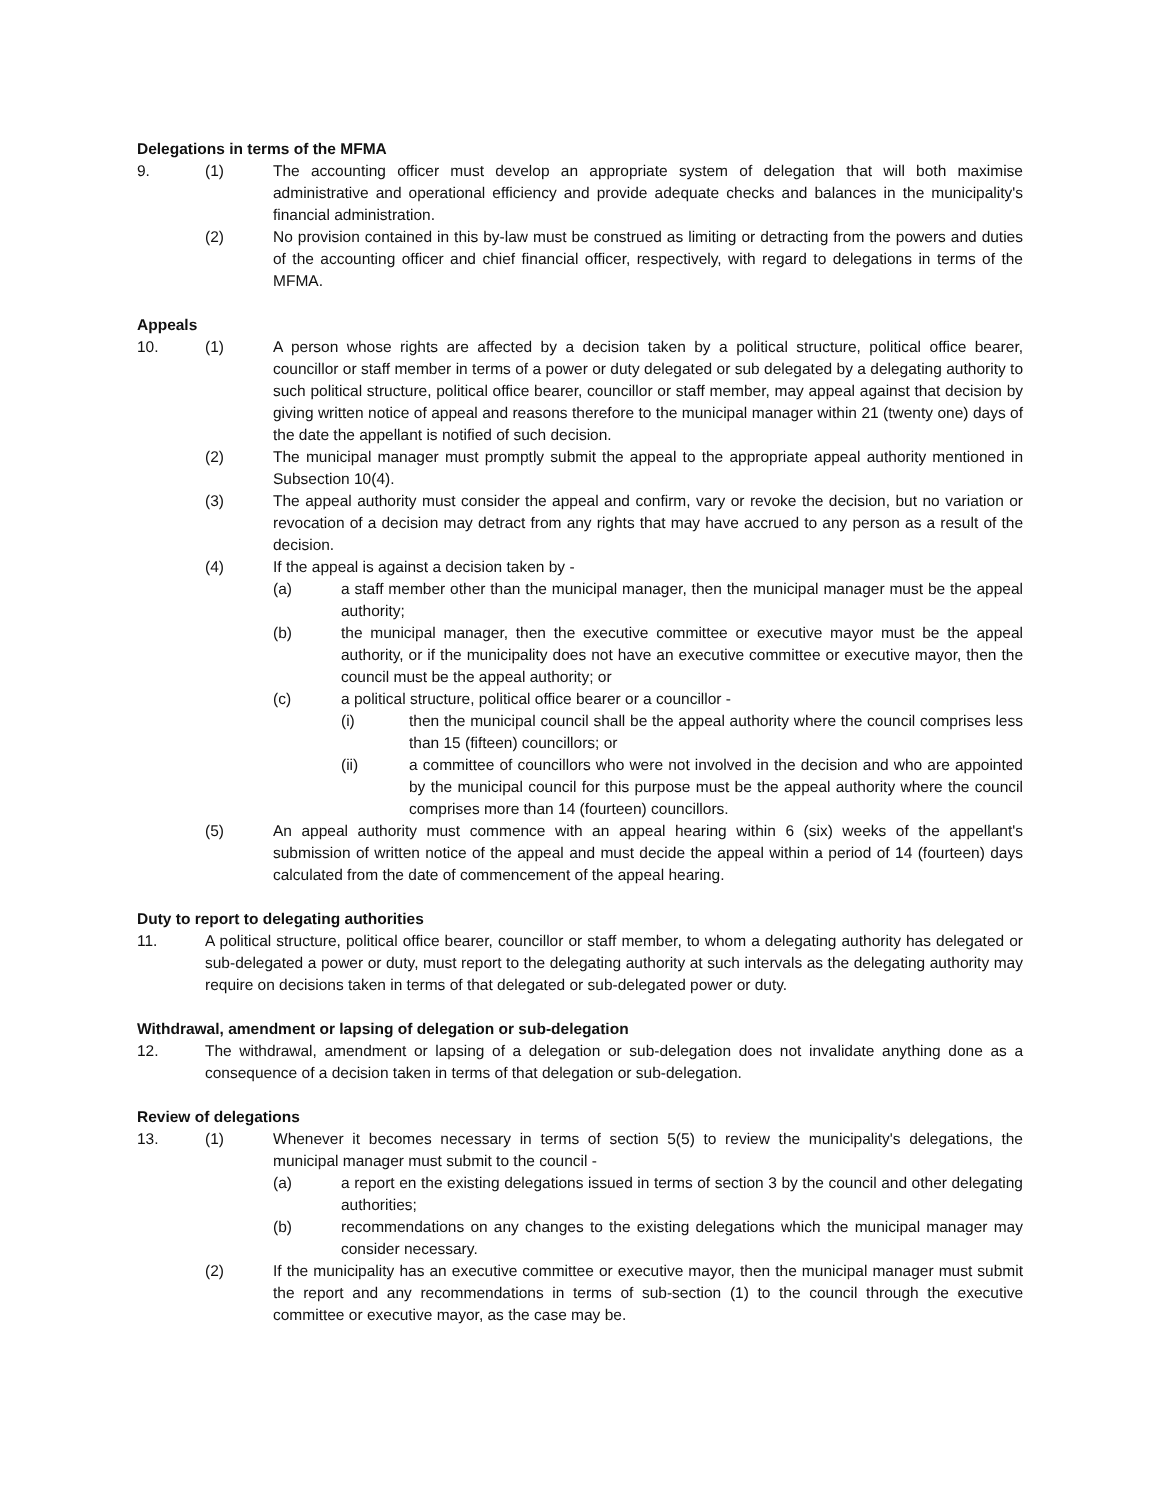Delegations in terms of the MFMA
9. (1) The accounting officer must develop an appropriate system of delegation that will both maximise administrative and operational efficiency and provide adequate checks and balances in the municipality's financial administration.
(2) No provision contained in this by-law must be construed as limiting or detracting from the powers and duties of the accounting officer and chief financial officer, respectively, with regard to delegations in terms of the MFMA.
Appeals
10. (1) A person whose rights are affected by a decision taken by a political structure, political office bearer, councillor or staff member in terms of a power or duty delegated or sub delegated by a delegating authority to such political structure, political office bearer, councillor or staff member, may appeal against that decision by giving written notice of appeal and reasons therefore to the municipal manager within 21 (twenty one) days of the date the appellant is notified of such decision.
(2) The municipal manager must promptly submit the appeal to the appropriate appeal authority mentioned in Subsection 10(4).
(3) The appeal authority must consider the appeal and confirm, vary or revoke the decision, but no variation or revocation of a decision may detract from any rights that may have accrued to any person as a result of the decision.
(4) If the appeal is against a decision taken by -
(a) a staff member other than the municipal manager, then the municipal manager must be the appeal authority;
(b) the municipal manager, then the executive committee or executive mayor must be the appeal authority, or if the municipality does not have an executive committee or executive mayor, then the council must be the appeal authority; or
(c) a political structure, political office bearer or a councillor -
(i) then the municipal council shall be the appeal authority where the council comprises less than 15 (fifteen) councillors; or
(ii) a committee of councillors who were not involved in the decision and who are appointed by the municipal council for this purpose must be the appeal authority where the council comprises more than 14 (fourteen) councillors.
(5) An appeal authority must commence with an appeal hearing within 6 (six) weeks of the appellant's submission of written notice of the appeal and must decide the appeal within a period of 14 (fourteen) days calculated from the date of commencement of the appeal hearing.
Duty to report to delegating authorities
11. A political structure, political office bearer, councillor or staff member, to whom a delegating authority has delegated or sub-delegated a power or duty, must report to the delegating authority at such intervals as the delegating authority may require on decisions taken in terms of that delegated or sub-delegated power or duty.
Withdrawal, amendment or lapsing of delegation or sub-delegation
12. The withdrawal, amendment or lapsing of a delegation or sub-delegation does not invalidate anything done as a consequence of a decision taken in terms of that delegation or sub-delegation.
Review of delegations
13. (1) Whenever it becomes necessary in terms of section 5(5) to review the municipality's delegations, the municipal manager must submit to the council -
(a) a report en the existing delegations issued in terms of section 3 by the council and other delegating authorities;
(b) recommendations on any changes to the existing delegations which the municipal manager may consider necessary.
(2) If the municipality has an executive committee or executive mayor, then the municipal manager must submit the report and any recommendations in terms of sub-section (1) to the council through the executive committee or executive mayor, as the case may be.